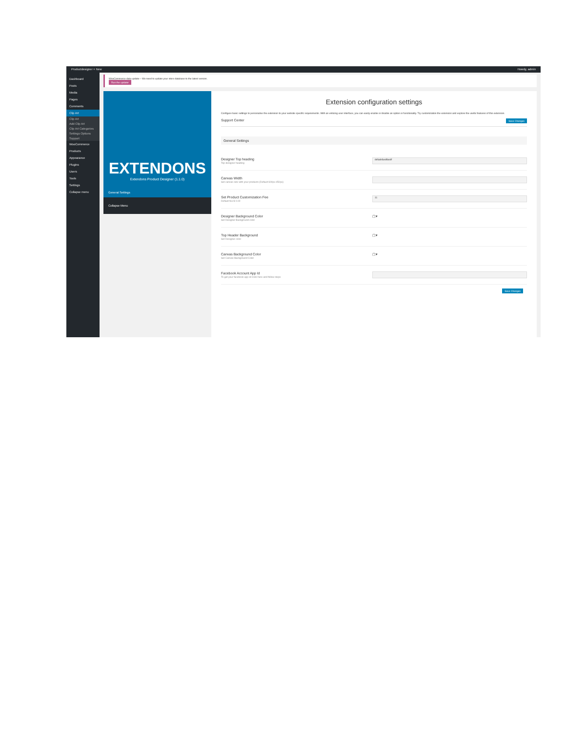Productdesigner + New Howdy, admin
Dashboard
Posts
Media
Pages
Comments
Clip Art
Clip Art
Add Clip Art
Clip Art Categories
Settings Options
Support
WooCommerce
Products
Appearance
Plugins
Users
Tools
Settings
Collapse menu
WooCommerce data update – We need to update your store database to the latest version.
Run the updater
EXTENDONS
Extendons Product Designer (1.1.0)
General Settings
Collapse Menu
Extension configuration settings
Configure basic settings to personalise the extension to your website specific requirements. With an enticing user interface, you can easily enable or disable an option or functionality. Try customization the extension and explore the useful features of this extension.
Support Center Save Changes
General Settings
Designer Top heading
Top designer heading
dsfadsfasdfasdf
Canvas Width
Set canvas size with your products (Default 600px-450px)
Set Product Customization Fee
Default fee $ 0.00
11
Designer Background Color
Set Designer Background color
▢▾
Top Header Background
Set Designer color
▢▾
Canvas Background Color
Set Canvas Background Color
▢▾
Facebook Account App Id
To get your facebook app id Click here and follow steps
Save Changes